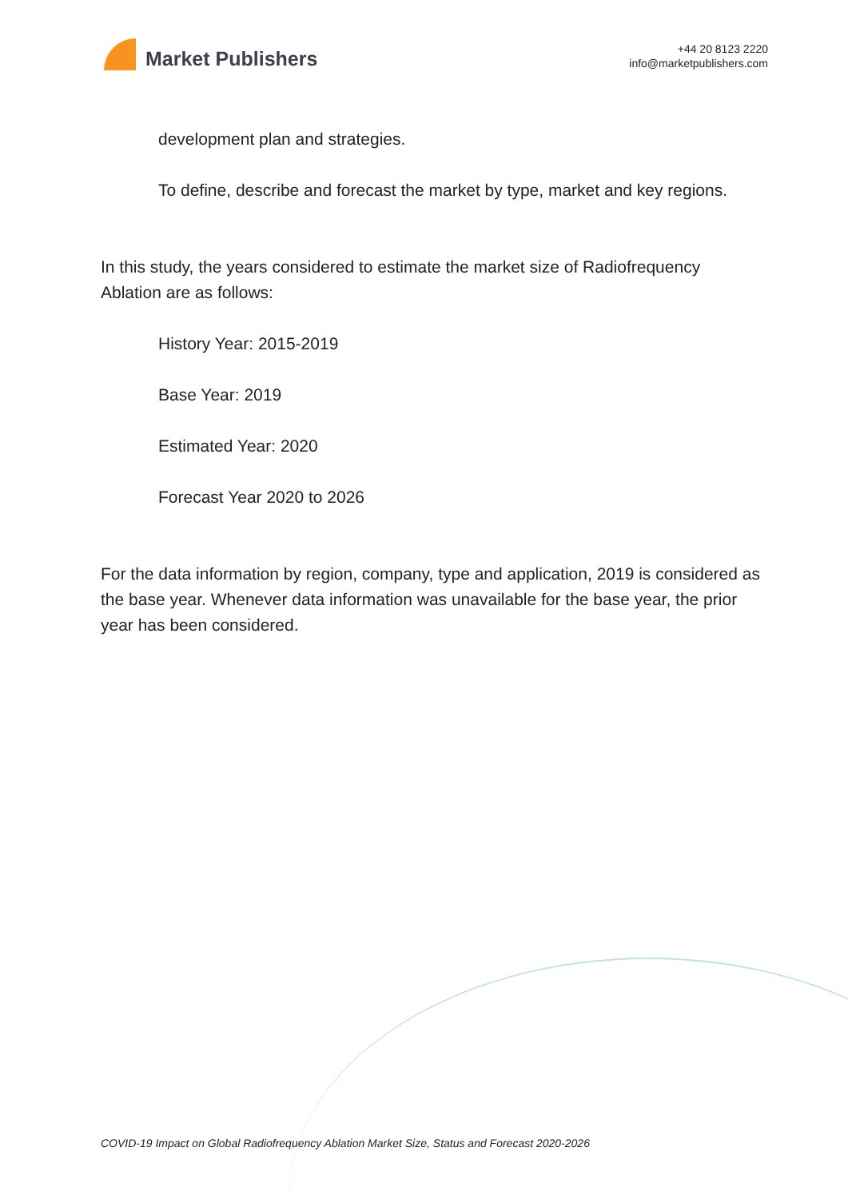Market Publishers
+44 20 8123 2220
info@marketpublishers.com
development plan and strategies.
To define, describe and forecast the market by type, market and key regions.
In this study, the years considered to estimate the market size of Radiofrequency Ablation are as follows:
History Year: 2015-2019
Base Year: 2019
Estimated Year: 2020
Forecast Year 2020 to 2026
For the data information by region, company, type and application, 2019 is considered as the base year. Whenever data information was unavailable for the base year, the prior year has been considered.
COVID-19 Impact on Global Radiofrequency Ablation Market Size, Status and Forecast 2020-2026